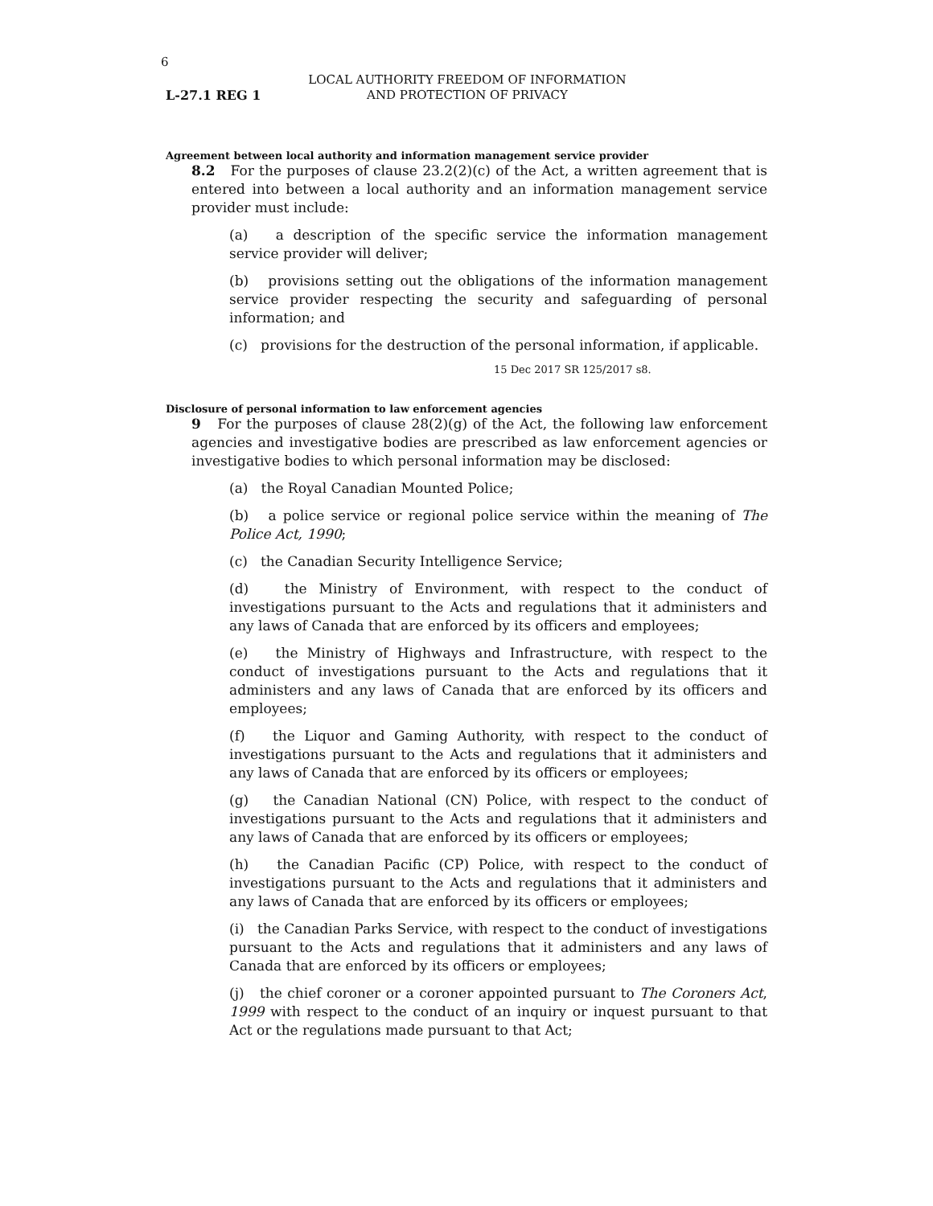6
L-27.1 REG 1
LOCAL AUTHORITY FREEDOM OF INFORMATION
AND PROTECTION OF PRIVACY
Agreement between local authority and information management service provider
8.2 For the purposes of clause 23.2(2)(c) of the Act, a written agreement that is entered into between a local authority and an information management service provider must include:
(a) a description of the specific service the information management service provider will deliver;
(b) provisions setting out the obligations of the information management service provider respecting the security and safeguarding of personal information; and
(c) provisions for the destruction of the personal information, if applicable.
15 Dec 2017 SR 125/2017 s8.
Disclosure of personal information to law enforcement agencies
9 For the purposes of clause 28(2)(g) of the Act, the following law enforcement agencies and investigative bodies are prescribed as law enforcement agencies or investigative bodies to which personal information may be disclosed:
(a) the Royal Canadian Mounted Police;
(b) a police service or regional police service within the meaning of The Police Act, 1990;
(c) the Canadian Security Intelligence Service;
(d) the Ministry of Environment, with respect to the conduct of investigations pursuant to the Acts and regulations that it administers and any laws of Canada that are enforced by its officers and employees;
(e) the Ministry of Highways and Infrastructure, with respect to the conduct of investigations pursuant to the Acts and regulations that it administers and any laws of Canada that are enforced by its officers and employees;
(f) the Liquor and Gaming Authority, with respect to the conduct of investigations pursuant to the Acts and regulations that it administers and any laws of Canada that are enforced by its officers or employees;
(g) the Canadian National (CN) Police, with respect to the conduct of investigations pursuant to the Acts and regulations that it administers and any laws of Canada that are enforced by its officers or employees;
(h) the Canadian Pacific (CP) Police, with respect to the conduct of investigations pursuant to the Acts and regulations that it administers and any laws of Canada that are enforced by its officers or employees;
(i) the Canadian Parks Service, with respect to the conduct of investigations pursuant to the Acts and regulations that it administers and any laws of Canada that are enforced by its officers or employees;
(j) the chief coroner or a coroner appointed pursuant to The Coroners Act, 1999 with respect to the conduct of an inquiry or inquest pursuant to that Act or the regulations made pursuant to that Act;